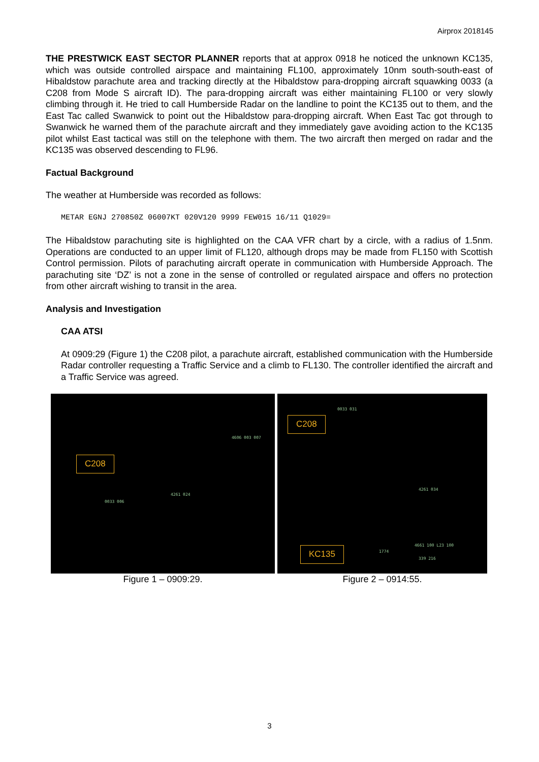Airprox 2018145
THE PRESTWICK EAST SECTOR PLANNER reports that at approx 0918 he noticed the unknown KC135, which was outside controlled airspace and maintaining FL100, approximately 10nm south-south-east of Hibaldstow parachute area and tracking directly at the Hibaldstow para-dropping aircraft squawking 0033 (a C208 from Mode S aircraft ID). The para-dropping aircraft was either maintaining FL100 or very slowly climbing through it. He tried to call Humberside Radar on the landline to point the KC135 out to them, and the East Tac called Swanwick to point out the Hibaldstow para-dropping aircraft. When East Tac got through to Swanwick he warned them of the parachute aircraft and they immediately gave avoiding action to the KC135 pilot whilst East tactical was still on the telephone with them. The two aircraft then merged on radar and the KC135 was observed descending to FL96.
Factual Background
The weather at Humberside was recorded as follows:
METAR EGNJ 270850Z 06007KT 020V120 9999 FEW015 16/11 Q1029=
The Hibaldstow parachuting site is highlighted on the CAA VFR chart by a circle, with a radius of 1.5nm. Operations are conducted to an upper limit of FL120, although drops may be made from FL150 with Scottish Control permission. Pilots of parachuting aircraft operate in communication with Humberside Approach. The parachuting site ‘DZ’ is not a zone in the sense of controlled or regulated airspace and offers no protection from other aircraft wishing to transit in the area.
Analysis and Investigation
CAA ATSI
At 0909:29 (Figure 1) the C208 pilot, a parachute aircraft, established communication with the Humberside Radar controller requesting a Traffic Service and a climb to FL130. The controller identified the aircraft and a Traffic Service was agreed.
C208
0033 006
4261 024
4606 003 007
Figure 1 – 0909:29.
C208
KC135
0033 031
4261 034
4661 100 L23 100
1774
339 216
Figure 2 – 0914:55.
3